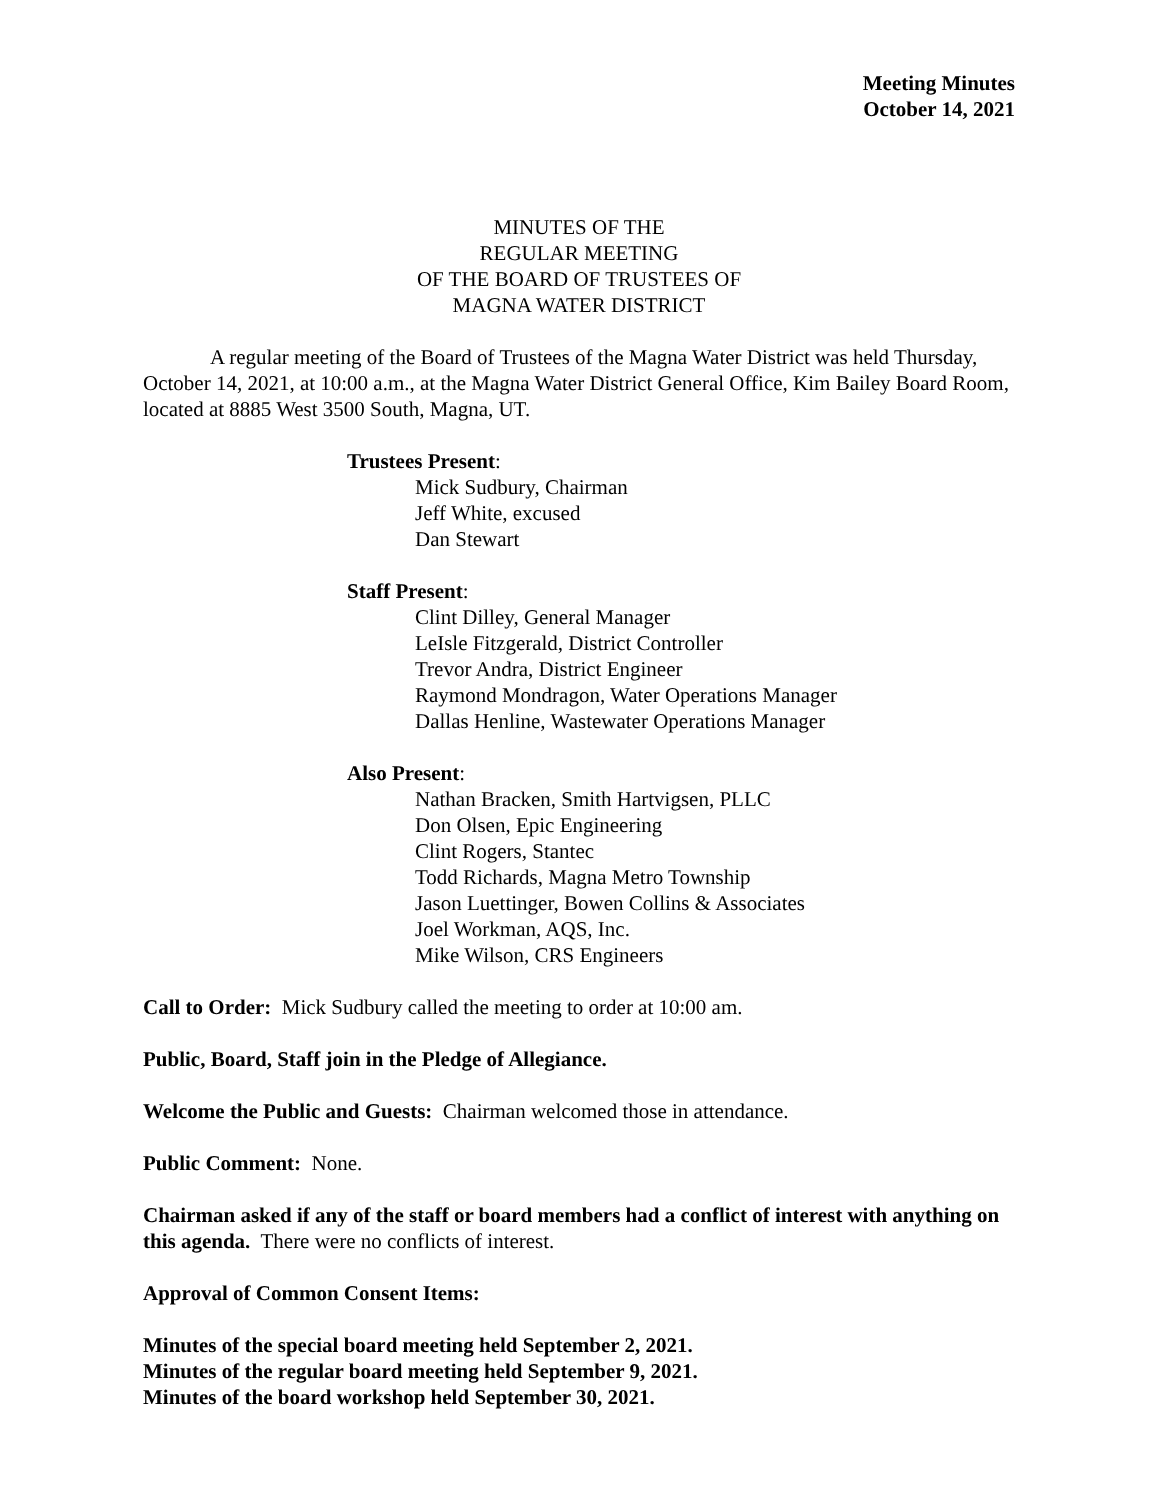Meeting Minutes
October 14, 2021
MINUTES OF THE
REGULAR MEETING
OF THE BOARD OF TRUSTEES OF
MAGNA WATER DISTRICT
A regular meeting of the Board of Trustees of the Magna Water District was held Thursday, October 14, 2021, at 10:00 a.m., at the Magna Water District General Office, Kim Bailey Board Room, located at 8885 West 3500 South, Magna, UT.
Trustees Present:
Mick Sudbury, Chairman
Jeff White, excused
Dan Stewart
Staff Present:
Clint Dilley, General Manager
LeIsle Fitzgerald, District Controller
Trevor Andra, District Engineer
Raymond Mondragon, Water Operations Manager
Dallas Henline, Wastewater Operations Manager
Also Present:
Nathan Bracken, Smith Hartvigsen, PLLC
Don Olsen, Epic Engineering
Clint Rogers, Stantec
Todd Richards, Magna Metro Township
Jason Luettinger, Bowen Collins & Associates
Joel Workman, AQS, Inc.
Mike Wilson, CRS Engineers
Call to Order: Mick Sudbury called the meeting to order at 10:00 am.
Public, Board, Staff join in the Pledge of Allegiance.
Welcome the Public and Guests: Chairman welcomed those in attendance.
Public Comment: None.
Chairman asked if any of the staff or board members had a conflict of interest with anything on this agenda. There were no conflicts of interest.
Approval of Common Consent Items:
Minutes of the special board meeting held September 2, 2021.
Minutes of the regular board meeting held September 9, 2021.
Minutes of the board workshop held September 30, 2021.